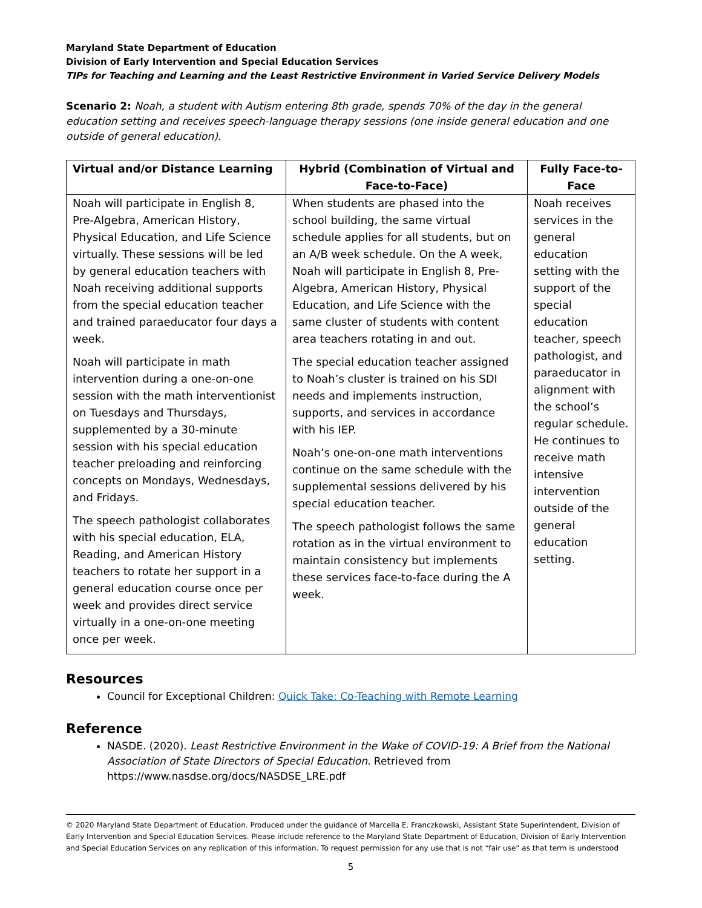Maryland State Department of Education
Division of Early Intervention and Special Education Services
TIPs for Teaching and Learning and the Least Restrictive Environment in Varied Service Delivery Models
Scenario 2: Noah, a student with Autism entering 8th grade, spends 70% of the day in the general education setting and receives speech-language therapy sessions (one inside general education and one outside of general education).
| Virtual and/or Distance Learning | Hybrid (Combination of Virtual and Face-to-Face) | Fully Face-to-Face |
| --- | --- | --- |
| Noah will participate in English 8, Pre-Algebra, American History, Physical Education, and Life Science virtually. These sessions will be led by general education teachers with Noah receiving additional supports from the special education teacher and trained paraeducator four days a week. Noah will participate in math intervention during a one-on-one session with the math interventionist on Tuesdays and Thursdays, supplemented by a 30-minute session with his special education teacher preloading and reinforcing concepts on Mondays, Wednesdays, and Fridays. The speech pathologist collaborates with his special education, ELA, Reading, and American History teachers to rotate her support in a general education course once per week and provides direct service virtually in a one-on-one meeting once per week. | When students are phased into the school building, the same virtual schedule applies for all students, but on an A/B week schedule. On the A week, Noah will participate in English 8, Pre-Algebra, American History, Physical Education, and Life Science with the same cluster of students with content area teachers rotating in and out. The special education teacher assigned to Noah’s cluster is trained on his SDI needs and implements instruction, supports, and services in accordance with his IEP. Noah’s one-on-one math interventions continue on the same schedule with the supplemental sessions delivered by his special education teacher. The speech pathologist follows the same rotation as in the virtual environment to maintain consistency but implements these services face-to-face during the A week. | Noah receives services in the general education setting with the support of the special education teacher, speech pathologist, and paraeducator in alignment with the school’s regular schedule. He continues to receive math intensive intervention outside of the general education setting. |
Resources
Council for Exceptional Children: Quick Take: Co-Teaching with Remote Learning
Reference
NASDE. (2020). Least Restrictive Environment in the Wake of COVID-19: A Brief from the National Association of State Directors of Special Education. Retrieved from https://www.nasdse.org/docs/NASDSE_LRE.pdf
© 2020 Maryland State Department of Education. Produced under the guidance of Marcella E. Franczkowski, Assistant State Superintendent, Division of Early Intervention and Special Education Services. Please include reference to the Maryland State Department of Education, Division of Early Intervention and Special Education Services on any replication of this information. To request permission for any use that is not “fair use” as that term is understood
5